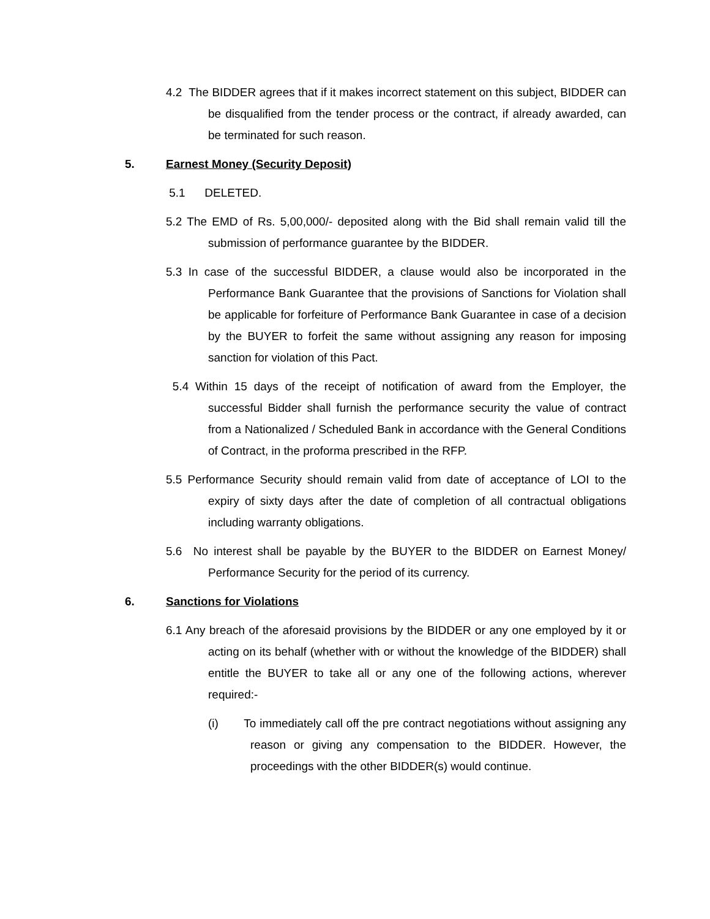4.2 The BIDDER agrees that if it makes incorrect statement on this subject, BIDDER can be disqualified from the tender process or the contract, if already awarded, can be terminated for such reason.
5. Earnest Money (Security Deposit)
5.1 DELETED.
5.2 The EMD of Rs. 5,00,000/- deposited along with the Bid shall remain valid till the submission of performance guarantee by the BIDDER.
5.3 In case of the successful BIDDER, a clause would also be incorporated in the Performance Bank Guarantee that the provisions of Sanctions for Violation shall be applicable for forfeiture of Performance Bank Guarantee in case of a decision by the BUYER to forfeit the same without assigning any reason for imposing sanction for violation of this Pact.
5.4 Within 15 days of the receipt of notification of award from the Employer, the successful Bidder shall furnish the performance security the value of contract from a Nationalized / Scheduled Bank in accordance with the General Conditions of Contract, in the proforma prescribed in the RFP.
5.5 Performance Security should remain valid from date of acceptance of LOI to the expiry of sixty days after the date of completion of all contractual obligations including warranty obligations.
5.6 No interest shall be payable by the BUYER to the BIDDER on Earnest Money/ Performance Security for the period of its currency.
6. Sanctions for Violations
6.1 Any breach of the aforesaid provisions by the BIDDER or any one employed by it or acting on its behalf (whether with or without the knowledge of the BIDDER) shall entitle the BUYER to take all or any one of the following actions, wherever required:-
(i) To immediately call off the pre contract negotiations without assigning any reason or giving any compensation to the BIDDER. However, the proceedings with the other BIDDER(s) would continue.